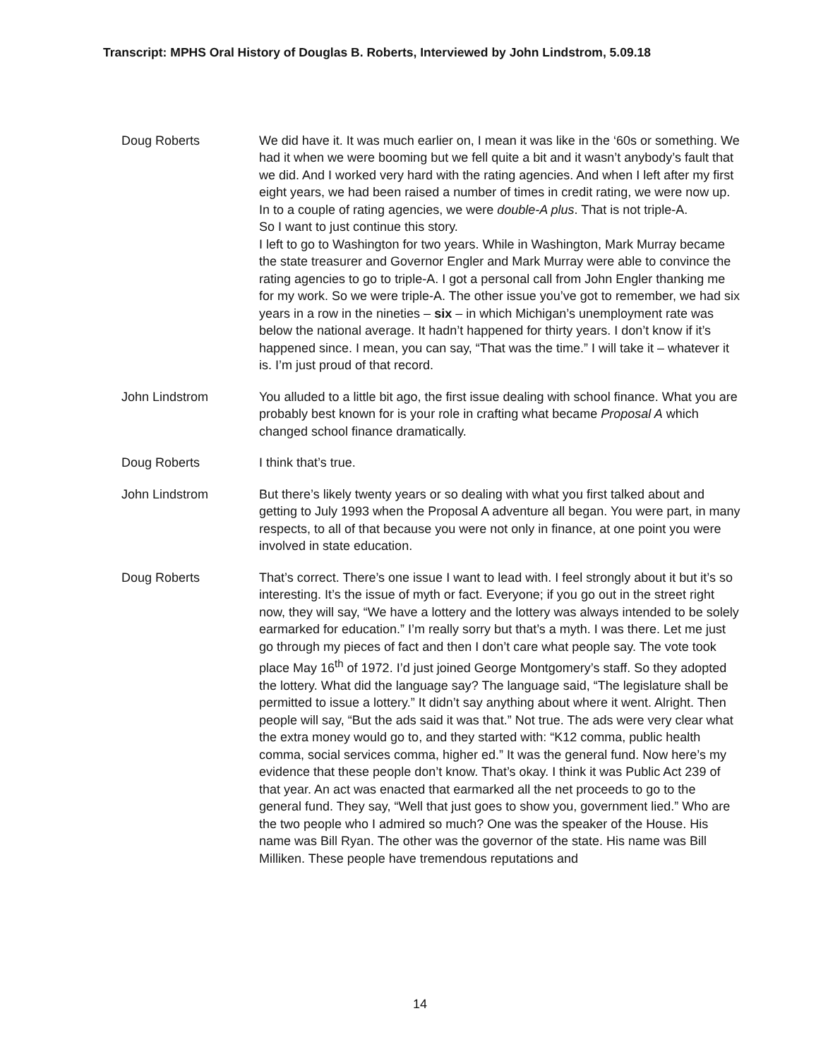Transcript: MPHS Oral History of Douglas B. Roberts, Interviewed by John Lindstrom, 5.09.18
Doug Roberts We did have it. It was much earlier on, I mean it was like in the ‘60s or something. We had it when we were booming but we fell quite a bit and it wasn’t anybody’s fault that we did. And I worked very hard with the rating agencies. And when I left after my first eight years, we had been raised a number of times in credit rating, we were now up. In to a couple of rating agencies, we were double-A plus. That is not triple-A.
So I want to just continue this story.
I left to go to Washington for two years. While in Washington, Mark Murray became the state treasurer and Governor Engler and Mark Murray were able to convince the rating agencies to go to triple-A. I got a personal call from John Engler thanking me for my work. So we were triple-A. The other issue you’ve got to remember, we had six years in a row in the nineties – six – in which Michigan’s unemployment rate was below the national average. It hadn’t happened for thirty years. I don’t know if it’s happened since. I mean, you can say, “That was the time.” I will take it – whatever it is. I’m just proud of that record.
John Lindstrom You alluded to a little bit ago, the first issue dealing with school finance. What you are probably best known for is your role in crafting what became Proposal A which changed school finance dramatically.
Doug Roberts I think that’s true.
John Lindstrom But there’s likely twenty years or so dealing with what you first talked about and getting to July 1993 when the Proposal A adventure all began. You were part, in many respects, to all of that because you were not only in finance, at one point you were involved in state education.
Doug Roberts That’s correct. There’s one issue I want to lead with. I feel strongly about it but it’s so interesting. It’s the issue of myth or fact. Everyone; if you go out in the street right now, they will say, “We have a lottery and the lottery was always intended to be solely earmarked for education.” I’m really sorry but that’s a myth. I was there. Let me just go through my pieces of fact and then I don’t care what people say. The vote took place May 16<sup>th</sup> of 1972. I’d just joined George Montgomery’s staff. So they adopted the lottery. What did the language say? The language said, “The legislature shall be permitted to issue a lottery.” It didn’t say anything about where it went. Alright. Then people will say, “But the ads said it was that.” Not true. The ads were very clear what the extra money would go to, and they started with: “K12 comma, public health comma, social services comma, higher ed.” It was the general fund. Now here’s my evidence that these people don’t know. That’s okay. I think it was Public Act 239 of that year. An act was enacted that earmarked all the net proceeds to go to the general fund. They say, “Well that just goes to show you, government lied.” Who are the two people who I admired so much? One was the speaker of the House. His name was Bill Ryan. The other was the governor of the state. His name was Bill Milliken. These people have tremendous reputations and
14